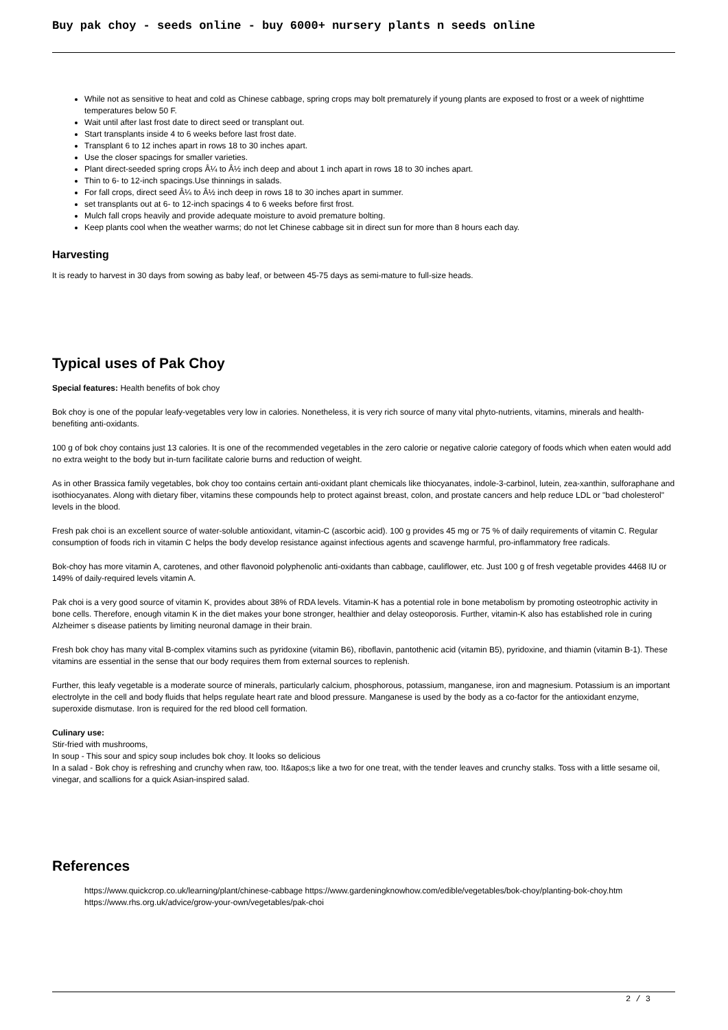Buy pak choy - seeds online - buy 6000+ nursery plants n seeds online
While not as sensitive to heat and cold as Chinese cabbage, spring crops may bolt prematurely if young plants are exposed to frost or a week of nighttime temperatures below 50 F.
Wait until after last frost date to direct seed or transplant out.
Start transplants inside 4 to 6 weeks before last frost date.
Transplant 6 to 12 inches apart in rows 18 to 30 inches apart.
Use the closer spacings for smaller varieties.
Plant direct-seeded spring crops Â¼ to Â½ inch deep and about 1 inch apart in rows 18 to 30 inches apart.
Thin to 6- to 12-inch spacings.Use thinnings in salads.
For fall crops, direct seed Â¼ to Â½ inch deep in rows 18 to 30 inches apart in summer.
set transplants out at 6- to 12-inch spacings 4 to 6 weeks before first frost.
Mulch fall crops heavily and provide adequate moisture to avoid premature bolting.
Keep plants cool when the weather warms; do not let Chinese cabbage sit in direct sun for more than 8 hours each day.
Harvesting
It is ready to harvest in 30 days from sowing as baby leaf, or between 45-75 days as semi-mature to full-size heads.
Typical uses of Pak Choy
Special features: Health benefits of bok choy
Bok choy is one of the popular leafy-vegetables very low in calories. Nonetheless, it is very rich source of many vital phyto-nutrients, vitamins, minerals and health-benefiting anti-oxidants.
100 g of bok choy contains just 13 calories. It is one of the recommended vegetables in the zero calorie or negative calorie category of foods which when eaten would add no extra weight to the body but in-turn facilitate calorie burns and reduction of weight.
As in other Brassica family vegetables, bok choy too contains certain anti-oxidant plant chemicals like thiocyanates, indole-3-carbinol, lutein, zea-xanthin, sulforaphane and isothiocyanates. Along with dietary fiber, vitamins these compounds help to protect against breast, colon, and prostate cancers and help reduce LDL or "bad cholesterol" levels in the blood.
Fresh pak choi is an excellent source of water-soluble antioxidant, vitamin-C (ascorbic acid). 100 g provides 45 mg or 75 % of daily requirements of vitamin C. Regular consumption of foods rich in vitamin C helps the body develop resistance against infectious agents and scavenge harmful, pro-inflammatory free radicals.
Bok-choy has more vitamin A, carotenes, and other flavonoid polyphenolic anti-oxidants than cabbage, cauliflower, etc. Just 100 g of fresh vegetable provides 4468 IU or 149% of daily-required levels vitamin A.
Pak choi is a very good source of vitamin K, provides about 38% of RDA levels. Vitamin-K has a potential role in bone metabolism by promoting osteotrophic activity in bone cells. Therefore, enough vitamin K in the diet makes your bone stronger, healthier and delay osteoporosis. Further, vitamin-K also has established role in curing Alzheimer s disease patients by limiting neuronal damage in their brain.
Fresh bok choy has many vital B-complex vitamins such as pyridoxine (vitamin B6), riboflavin, pantothenic acid (vitamin B5), pyridoxine, and thiamin (vitamin B-1). These vitamins are essential in the sense that our body requires them from external sources to replenish.
Further, this leafy vegetable is a moderate source of minerals, particularly calcium, phosphorous, potassium, manganese, iron and magnesium. Potassium is an important electrolyte in the cell and body fluids that helps regulate heart rate and blood pressure. Manganese is used by the body as a co-factor for the antioxidant enzyme, superoxide dismutase. Iron is required for the red blood cell formation.
Culinary use:
Stir-fried with mushrooms,
In soup - This sour and spicy soup includes bok choy. It looks so delicious
In a salad - Bok choy is refreshing and crunchy when raw, too. It&apos;s like a two for one treat, with the tender leaves and crunchy stalks. Toss with a little sesame oil, vinegar, and scallions for a quick Asian-inspired salad.
References
https://www.quickcrop.co.uk/learning/plant/chinese-cabbage https://www.gardeningknowhow.com/edible/vegetables/bok-choy/planting-bok-choy.htm https://www.rhs.org.uk/advice/grow-your-own/vegetables/pak-choi
2 / 3